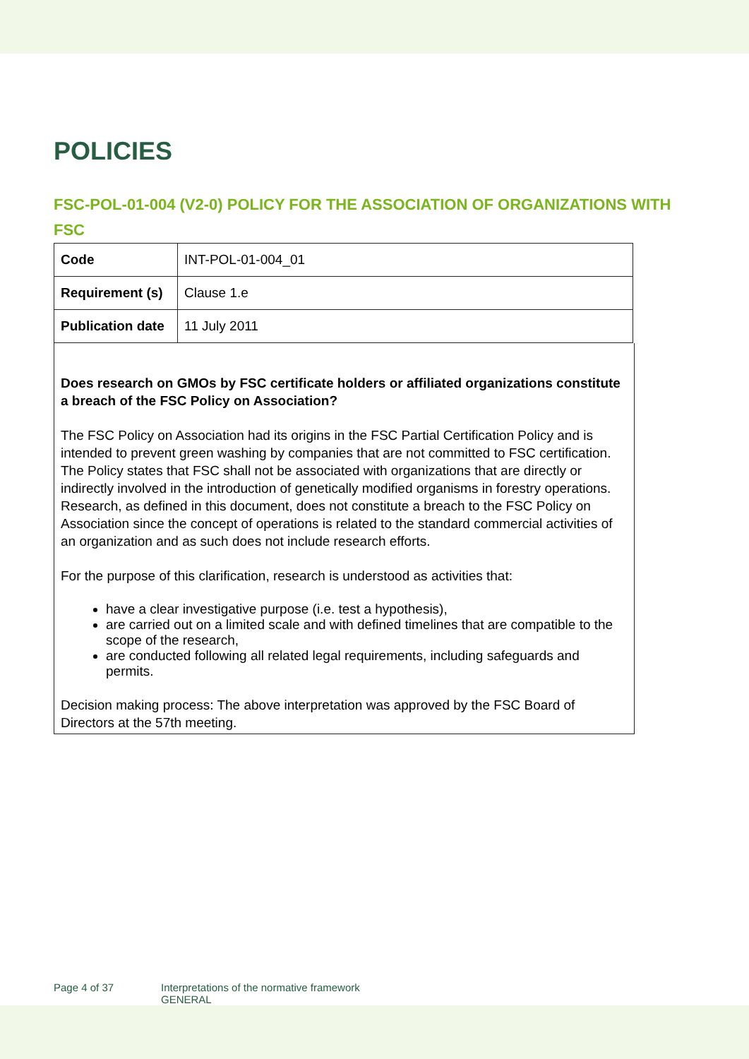POLICIES
FSC-POL-01-004 (V2-0) POLICY FOR THE ASSOCIATION OF ORGANIZATIONS WITH FSC
| Code | INT-POL-01-004_01 |
| Requirement (s) | Clause 1.e |
| Publication date | 11 July 2011 |
Does research on GMOs by FSC certificate holders or affiliated organizations constitute a breach of the FSC Policy on Association?
The FSC Policy on Association had its origins in the FSC Partial Certification Policy and is intended to prevent green washing by companies that are not committed to FSC certification. The Policy states that FSC shall not be associated with organizations that are directly or indirectly involved in the introduction of genetically modified organisms in forestry operations. Research, as defined in this document, does not constitute a breach to the FSC Policy on Association since the concept of operations is related to the standard commercial activities of an organization and as such does not include research efforts.
For the purpose of this clarification, research is understood as activities that:
have a clear investigative purpose (i.e. test a hypothesis),
are carried out on a limited scale and with defined timelines that are compatible to the scope of the research,
are conducted following all related legal requirements, including safeguards and permits.
Decision making process: The above interpretation was approved by the FSC Board of Directors at the 57th meeting.
Page 4 of 37 Interpretations of the normative framework
GENERAL